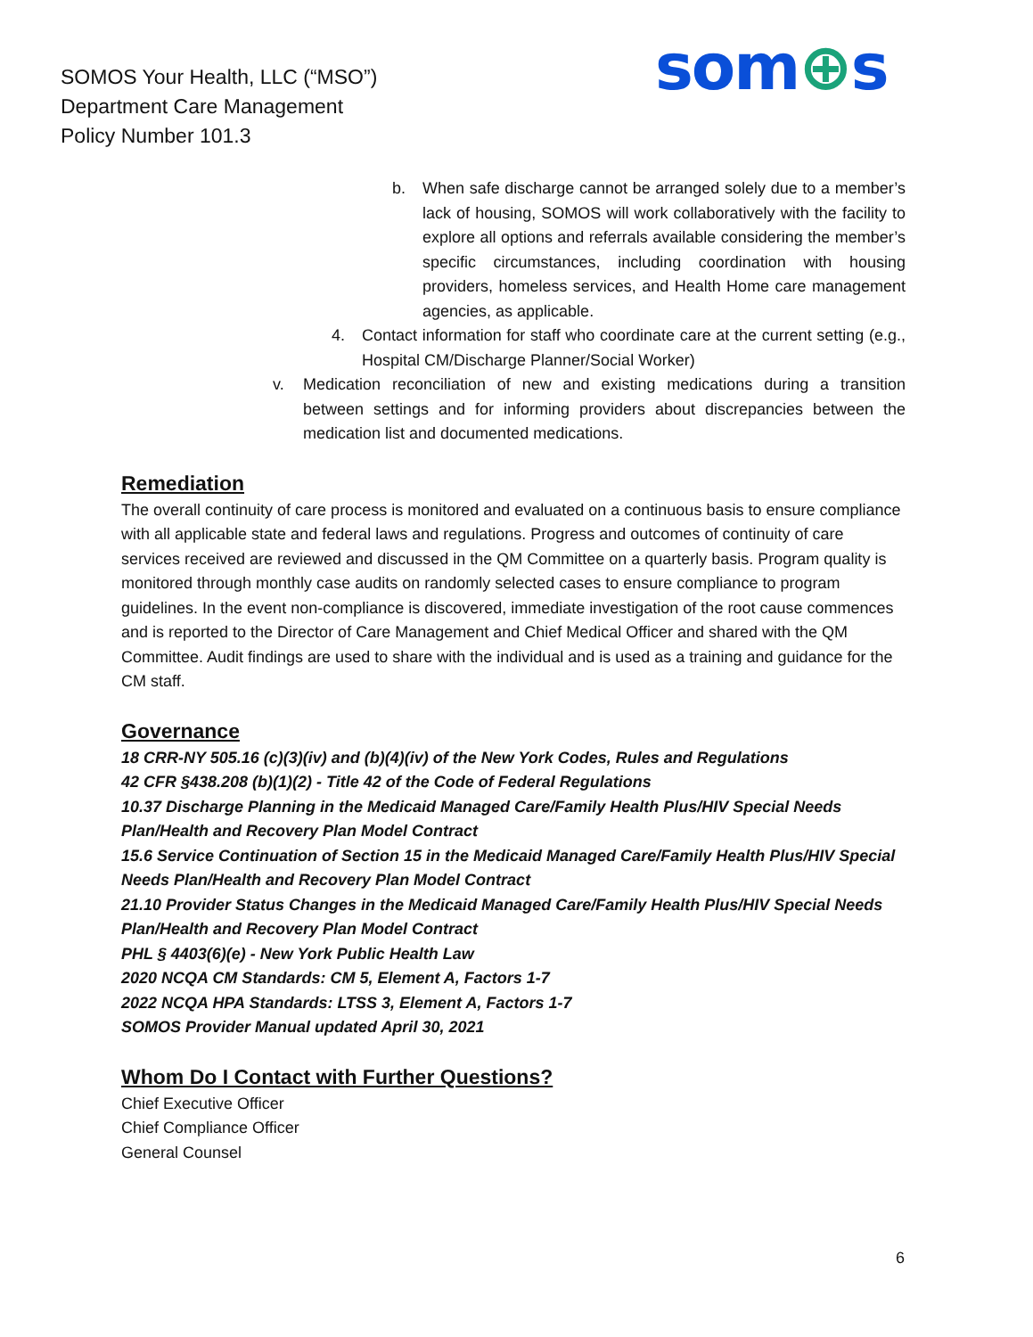SOMOS Your Health, LLC (“MSO”)
Department Care Management
Policy Number 101.3
som⊕s
b. When safe discharge cannot be arranged solely due to a member’s lack of housing, SOMOS will work collaboratively with the facility to explore all options and referrals available considering the member’s specific circumstances, including coordination with housing providers, homeless services, and Health Home care management agencies, as applicable.
4. Contact information for staff who coordinate care at the current setting (e.g., Hospital CM/Discharge Planner/Social Worker)
v. Medication reconciliation of new and existing medications during a transition between settings and for informing providers about discrepancies between the medication list and documented medications.
Remediation
The overall continuity of care process is monitored and evaluated on a continuous basis to ensure compliance with all applicable state and federal laws and regulations. Progress and outcomes of continuity of care services received are reviewed and discussed in the QM Committee on a quarterly basis. Program quality is monitored through monthly case audits on randomly selected cases to ensure compliance to program guidelines. In the event non-compliance is discovered, immediate investigation of the root cause commences and is reported to the Director of Care Management and Chief Medical Officer and shared with the QM Committee. Audit findings are used to share with the individual and is used as a training and guidance for the CM staff.
Governance
18 CRR-NY 505.16 (c)(3)(iv) and (b)(4)(iv) of the New York Codes, Rules and Regulations
42 CFR §438.208 (b)(1)(2) - Title 42 of the Code of Federal Regulations
10.37 Discharge Planning in the Medicaid Managed Care/Family Health Plus/HIV Special Needs Plan/Health and Recovery Plan Model Contract
15.6 Service Continuation of Section 15 in the Medicaid Managed Care/Family Health Plus/HIV Special Needs Plan/Health and Recovery Plan Model Contract
21.10 Provider Status Changes in the Medicaid Managed Care/Family Health Plus/HIV Special Needs Plan/Health and Recovery Plan Model Contract
PHL § 4403(6)(e) - New York Public Health Law
2020 NCQA CM Standards: CM 5, Element A, Factors 1-7
2022 NCQA HPA Standards: LTSS 3, Element A, Factors 1-7
SOMOS Provider Manual updated April 30, 2021
Whom Do I Contact with Further Questions?
Chief Executive Officer
Chief Compliance Officer
General Counsel
6